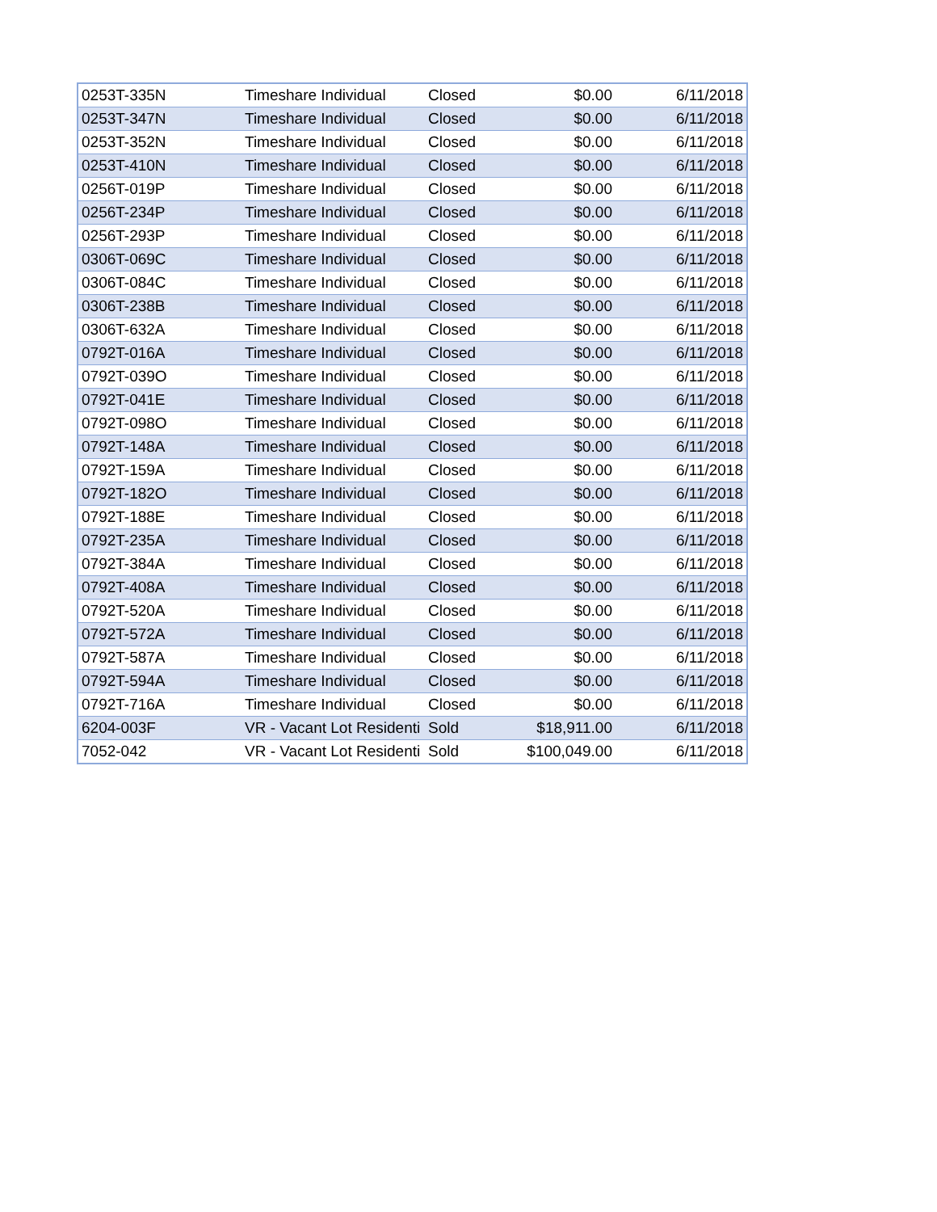| 0253T-335N | Timeshare Individual | Closed | $0.00 | 6/11/2018 |
| 0253T-347N | Timeshare Individual | Closed | $0.00 | 6/11/2018 |
| 0253T-352N | Timeshare Individual | Closed | $0.00 | 6/11/2018 |
| 0253T-410N | Timeshare Individual | Closed | $0.00 | 6/11/2018 |
| 0256T-019P | Timeshare Individual | Closed | $0.00 | 6/11/2018 |
| 0256T-234P | Timeshare Individual | Closed | $0.00 | 6/11/2018 |
| 0256T-293P | Timeshare Individual | Closed | $0.00 | 6/11/2018 |
| 0306T-069C | Timeshare Individual | Closed | $0.00 | 6/11/2018 |
| 0306T-084C | Timeshare Individual | Closed | $0.00 | 6/11/2018 |
| 0306T-238B | Timeshare Individual | Closed | $0.00 | 6/11/2018 |
| 0306T-632A | Timeshare Individual | Closed | $0.00 | 6/11/2018 |
| 0792T-016A | Timeshare Individual | Closed | $0.00 | 6/11/2018 |
| 0792T-039O | Timeshare Individual | Closed | $0.00 | 6/11/2018 |
| 0792T-041E | Timeshare Individual | Closed | $0.00 | 6/11/2018 |
| 0792T-098O | Timeshare Individual | Closed | $0.00 | 6/11/2018 |
| 0792T-148A | Timeshare Individual | Closed | $0.00 | 6/11/2018 |
| 0792T-159A | Timeshare Individual | Closed | $0.00 | 6/11/2018 |
| 0792T-182O | Timeshare Individual | Closed | $0.00 | 6/11/2018 |
| 0792T-188E | Timeshare Individual | Closed | $0.00 | 6/11/2018 |
| 0792T-235A | Timeshare Individual | Closed | $0.00 | 6/11/2018 |
| 0792T-384A | Timeshare Individual | Closed | $0.00 | 6/11/2018 |
| 0792T-408A | Timeshare Individual | Closed | $0.00 | 6/11/2018 |
| 0792T-520A | Timeshare Individual | Closed | $0.00 | 6/11/2018 |
| 0792T-572A | Timeshare Individual | Closed | $0.00 | 6/11/2018 |
| 0792T-587A | Timeshare Individual | Closed | $0.00 | 6/11/2018 |
| 0792T-594A | Timeshare Individual | Closed | $0.00 | 6/11/2018 |
| 0792T-716A | Timeshare Individual | Closed | $0.00 | 6/11/2018 |
| 6204-003F | VR - Vacant Lot Residenti | Sold | $18,911.00 | 6/11/2018 |
| 7052-042 | VR - Vacant Lot Residenti | Sold | $100,049.00 | 6/11/2018 |